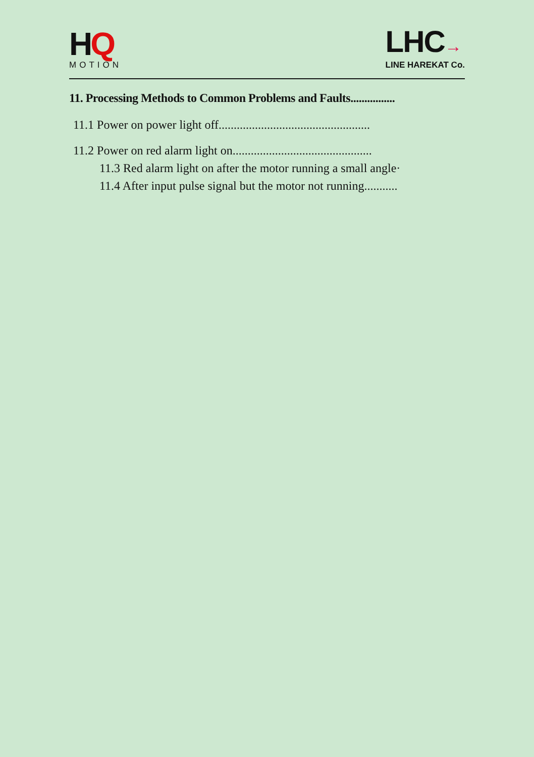HQ
MOTION
LHC→
LINE HAREKAT Co.
11. Processing Methods to Common Problems and Faults................
11.1 Power on power light off..................................................
11.2 Power on red alarm light on..............................................
11.3 Red alarm light on after the motor running a small angle·
11.4 After input pulse signal but the motor not running...........